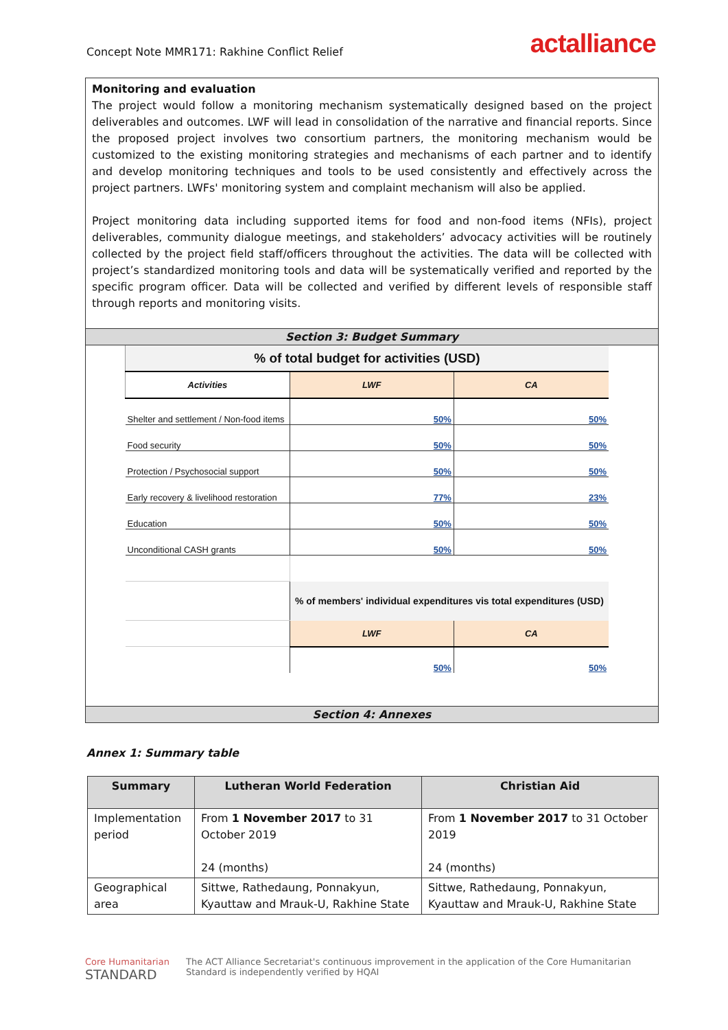Concept Note MMR171: Rakhine Conflict Relief
actalliance
Monitoring and evaluation
The project would follow a monitoring mechanism systematically designed based on the project deliverables and outcomes. LWF will lead in consolidation of the narrative and financial reports. Since the proposed project involves two consortium partners, the monitoring mechanism would be customized to the existing monitoring strategies and mechanisms of each partner and to identify and develop monitoring techniques and tools to be used consistently and effectively across the project partners. LWFs' monitoring system and complaint mechanism will also be applied.
Project monitoring data including supported items for food and non-food items (NFIs), project deliverables, community dialogue meetings, and stakeholders’ advocacy activities will be routinely collected by the project field staff/officers throughout the activities. The data will be collected with project’s standardized monitoring tools and data will be systematically verified and reported by the specific program officer. Data will be collected and verified by different levels of responsible staff through reports and monitoring visits.
Section 3: Budget Summary
| % of total budget for activities (USD) | | |
| Activities | LWF | CA |
| Shelter and settlement / Non-food items | 50% | 50% |
| Food security | 50% | 50% |
| Protection / Psychosocial support | 50% | 50% |
| Early recovery & livelihood restoration | 77% | 23% |
| Education | 50% | 50% |
| Unconditional CASH grants | 50% | 50% |
| | % of members' individual expenditures vis total expenditures (USD) | |
| | LWF | CA |
| | 50% | 50% |
Section 4: Annexes
Annex 1: Summary table
| Summary | Lutheran World Federation | Christian Aid |
| --- | --- | --- |
| Implementation period | From 1 November 2017 to 31 October 2019 24 (months) | From 1 November 2017 to 31 October 2019 24 (months) |
| Geographical area | Sittwe, Rathedaung, Ponnakyun, Kyauttaw and Mrauk-U, Rakhine State | Sittwe, Rathedaung, Ponnakyun, Kyauttaw and Mrauk-U, Rakhine State |
Core Humanitarian
STANDARD
The ACT Alliance Secretariat's continuous improvement in the application of the Core Humanitarian
Standard is independently verified by HQAI